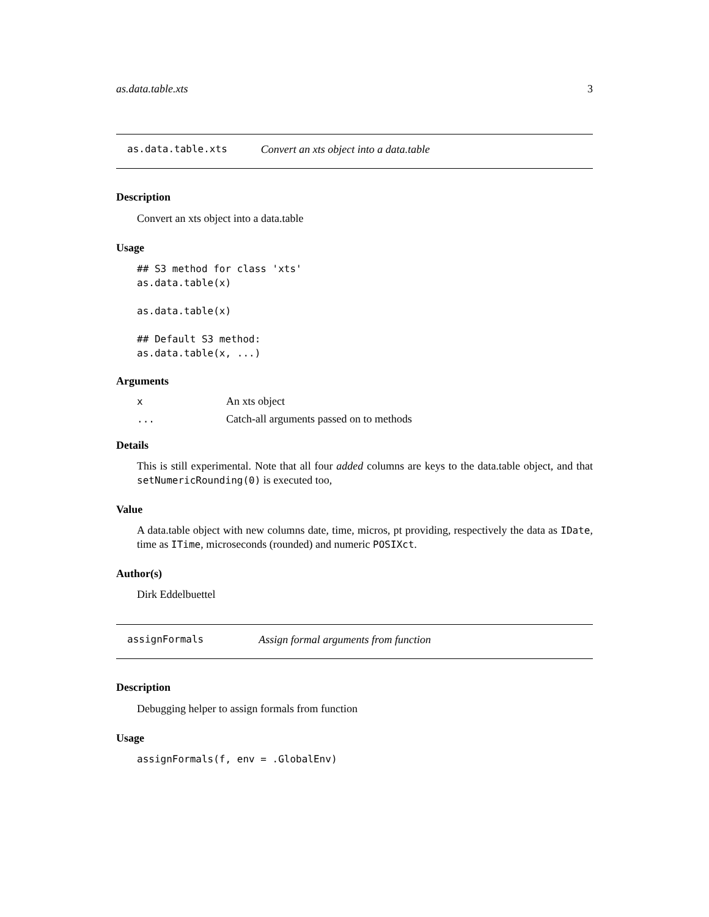as.data.table.xts 3
as.data.table.xts Convert an xts object into a data.table
Description
Convert an xts object into a data.table
Usage
## S3 method for class 'xts'
as.data.table(x)

as.data.table(x)

## Default S3 method:
as.data.table(x, ...)
Arguments
| x | An xts object |
| ... | Catch-all arguments passed on to methods |
Details
This is still experimental. Note that all four added columns are keys to the data.table object, and that setNumericRounding(0) is executed too,
Value
A data.table object with new columns date, time, micros, pt providing, respectively the data as IDate, time as ITime, microseconds (rounded) and numeric POSIXct.
Author(s)
Dirk Eddelbuettel
assignFormals Assign formal arguments from function
Description
Debugging helper to assign formals from function
Usage
assignFormals(f, env = .GlobalEnv)